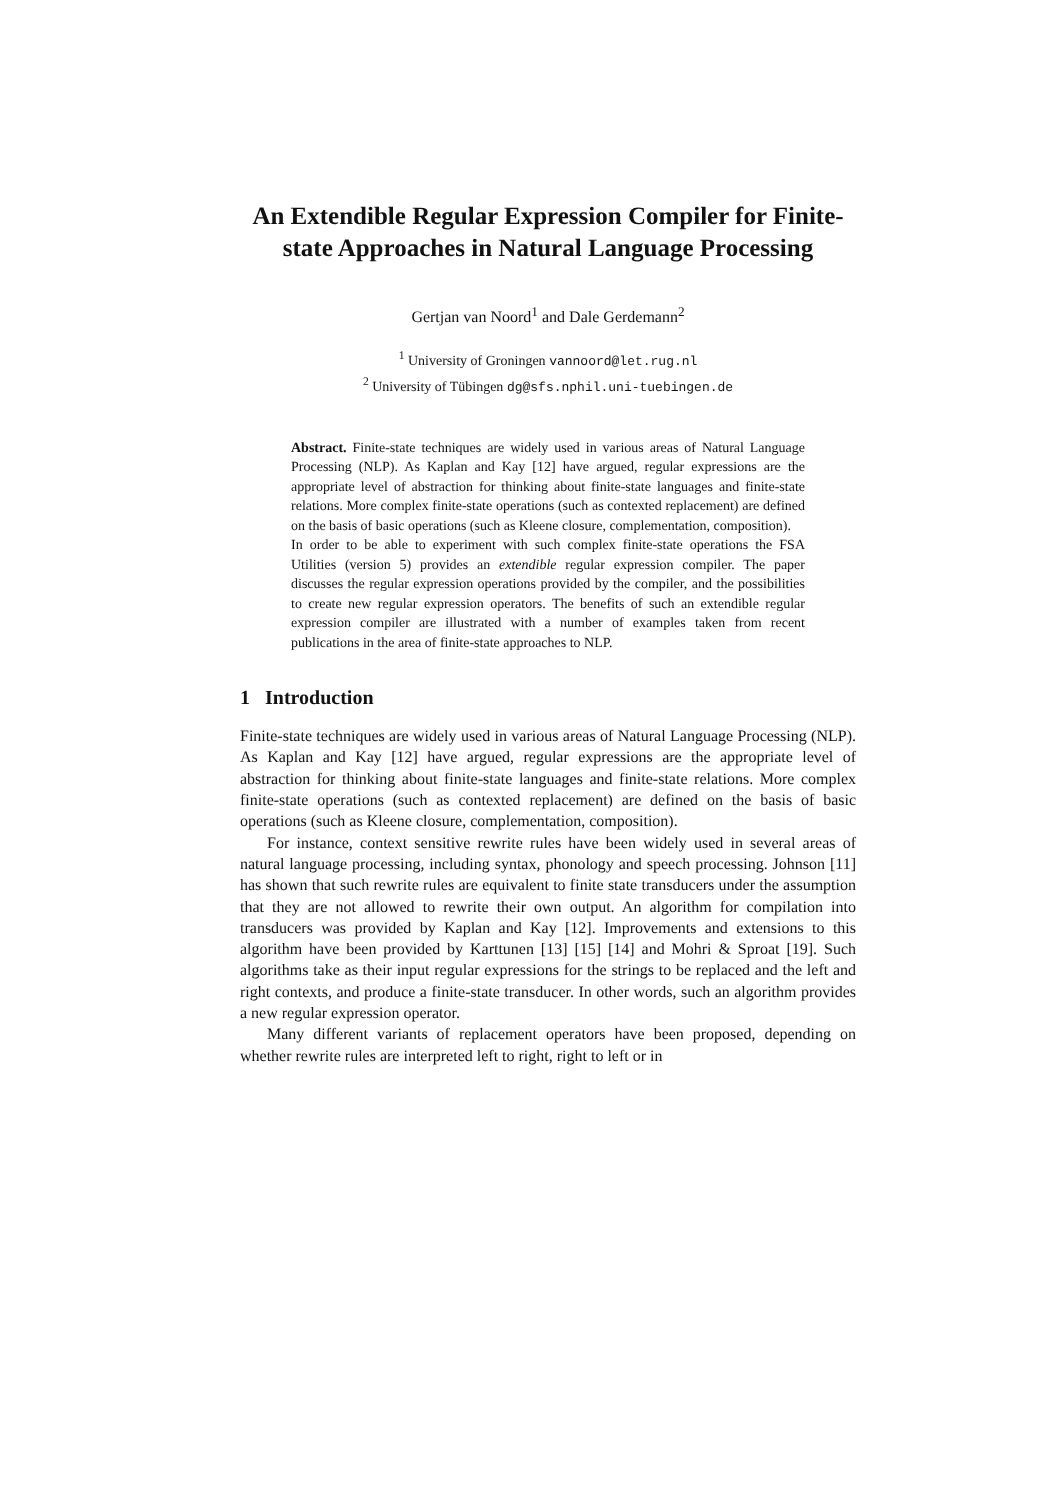An Extendible Regular Expression Compiler for Finite-state Approaches in Natural Language Processing
Gertjan van Noord<sup>1</sup> and Dale Gerdemann<sup>2</sup>
<sup>1</sup> University of Groningen vannoord@let.rug.nl
<sup>2</sup> University of Tübingen dg@sfs.nphil.uni-tuebingen.de
Abstract. Finite-state techniques are widely used in various areas of Natural Language Processing (NLP). As Kaplan and Kay [12] have argued, regular expressions are the appropriate level of abstraction for thinking about finite-state languages and finite-state relations. More complex finite-state operations (such as contexted replacement) are defined on the basis of basic operations (such as Kleene closure, complementation, composition).
In order to be able to experiment with such complex finite-state operations the FSA Utilities (version 5) provides an extendible regular expression compiler. The paper discusses the regular expression operations provided by the compiler, and the possibilities to create new regular expression operators. The benefits of such an extendible regular expression compiler are illustrated with a number of examples taken from recent publications in the area of finite-state approaches to NLP.
1 Introduction
Finite-state techniques are widely used in various areas of Natural Language Processing (NLP). As Kaplan and Kay [12] have argued, regular expressions are the appropriate level of abstraction for thinking about finite-state languages and finite-state relations. More complex finite-state operations (such as contexted replacement) are defined on the basis of basic operations (such as Kleene closure, complementation, composition).
For instance, context sensitive rewrite rules have been widely used in several areas of natural language processing, including syntax, phonology and speech processing. Johnson [11] has shown that such rewrite rules are equivalent to finite state transducers under the assumption that they are not allowed to rewrite their own output. An algorithm for compilation into transducers was provided by Kaplan and Kay [12]. Improvements and extensions to this algorithm have been provided by Karttunen [13] [15] [14] and Mohri & Sproat [19]. Such algorithms take as their input regular expressions for the strings to be replaced and the left and right contexts, and produce a finite-state transducer. In other words, such an algorithm provides a new regular expression operator.
Many different variants of replacement operators have been proposed, depending on whether rewrite rules are interpreted left to right, right to left or in